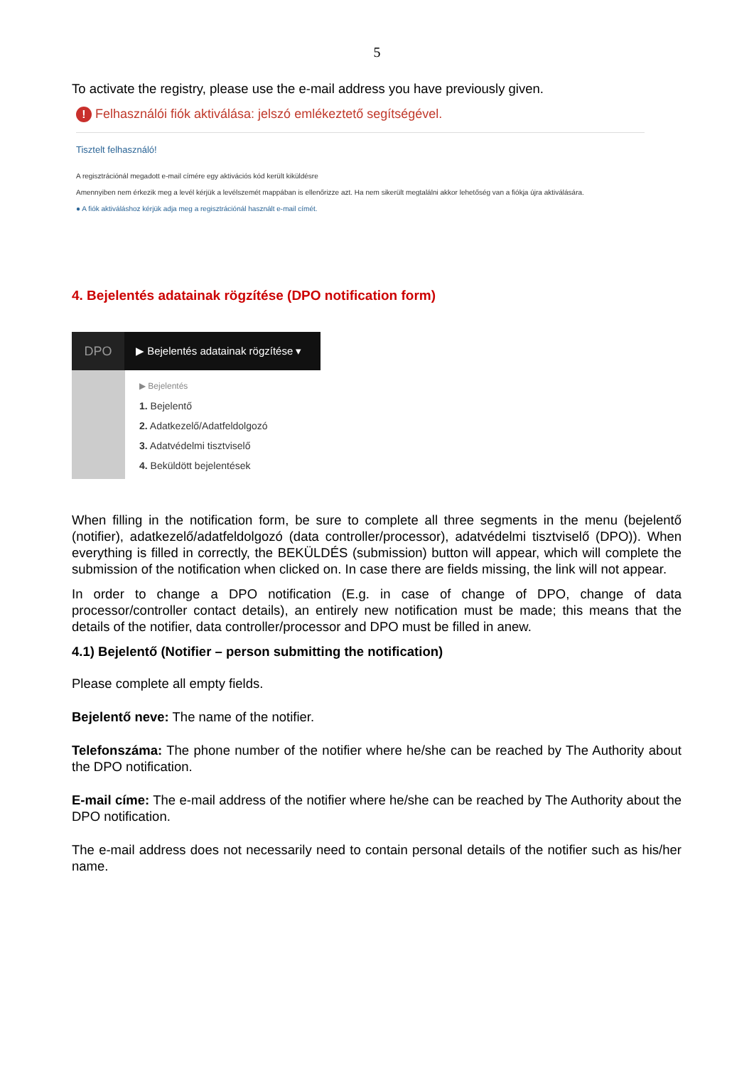5
To activate the registry, please use the e-mail address you have previously given.
! Felhasználói fiók aktiválása: jelszó emlékeztető segítségével.
Tisztelt felhasználó!
A regisztrációnál megadott e-mail címére egy aktivációs kód került kiküldésre
Amennyiben nem érkezik meg a levél kérjük a levélszemét mappában is ellenőrizze azt. Ha nem sikerült megtalálni akkor lehetőség van a fiókja újra aktiválására.
● A fiók aktiváláshoz kérjük adja meg a regisztrációnál használt e-mail címét.
4. Bejelentés adatainak rögzítése (DPO notification form)
DPO ▶ Bejelentés adatainak rögzítése ▾
▶ Bejelentés
1. Bejelentő
2. Adatkezelő/Adatfeldolgozó
3. Adatvédelmi tisztviselő
4. Beküldött bejelentések
When filling in the notification form, be sure to complete all three segments in the menu (bejelentő (notifier), adatkezelő/adatfeldolgozó (data controller/processor), adatvédelmi tisztviselő (DPO)). When everything is filled in correctly, the BEKÜLDÉS (submission) button will appear, which will complete the submission of the notification when clicked on. In case there are fields missing, the link will not appear.
In order to change a DPO notification (E.g. in case of change of DPO, change of data processor/controller contact details), an entirely new notification must be made; this means that the details of the notifier, data controller/processor and DPO must be filled in anew.
4.1) Bejelentő (Notifier – person submitting the notification)
Please complete all empty fields.
Bejelentő neve: The name of the notifier.
Telefonszáma: The phone number of the notifier where he/she can be reached by The Authority about the DPO notification.
E-mail címe: The e-mail address of the notifier where he/she can be reached by The Authority about the DPO notification.
The e-mail address does not necessarily need to contain personal details of the notifier such as his/her name.